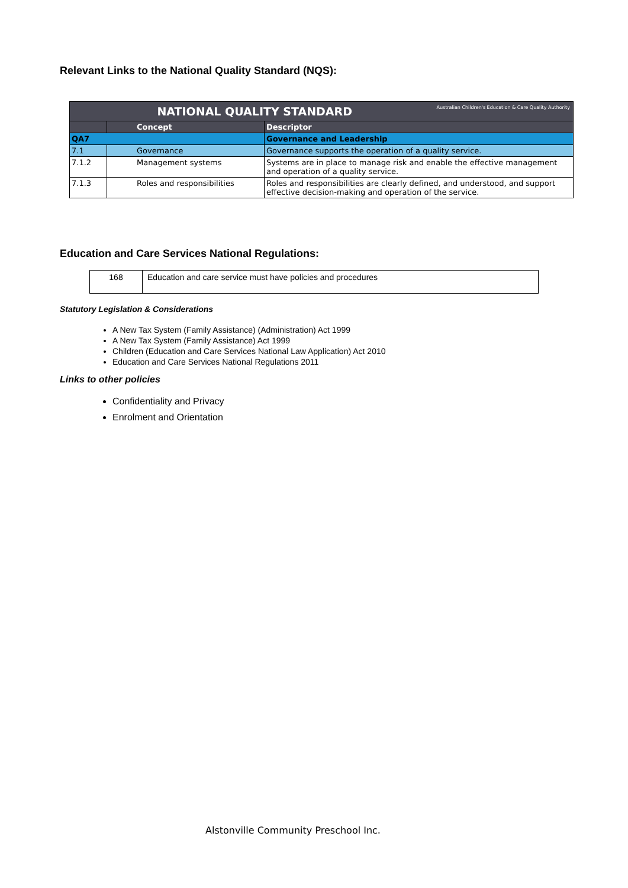Relevant Links to the National Quality Standard (NQS):
| NATIONAL QUALITY STANDARD Australian Children's Education & Care Quality Authority | | |
| --- | --- | --- |
| | Concept | Descriptor |
| QA7 | | Governance and Leadership |
| 7.1 | Governance | Governance supports the operation of a quality service. |
| 7.1.2 | Management systems | Systems are in place to manage risk and enable the effective management and operation of a quality service. |
| 7.1.3 | Roles and responsibilities | Roles and responsibilities are clearly defined, and understood, and support effective decision-making and operation of the service. |
Education and Care Services National Regulations:
| 168 | Education and care service must have policies and procedures |
Statutory Legislation & Considerations
A New Tax System (Family Assistance) (Administration) Act 1999
A New Tax System (Family Assistance) Act 1999
Children (Education and Care Services National Law Application) Act 2010
Education and Care Services National Regulations 2011
Links to other policies
Confidentiality and Privacy
Enrolment and Orientation
Alstonville Community Preschool Inc.